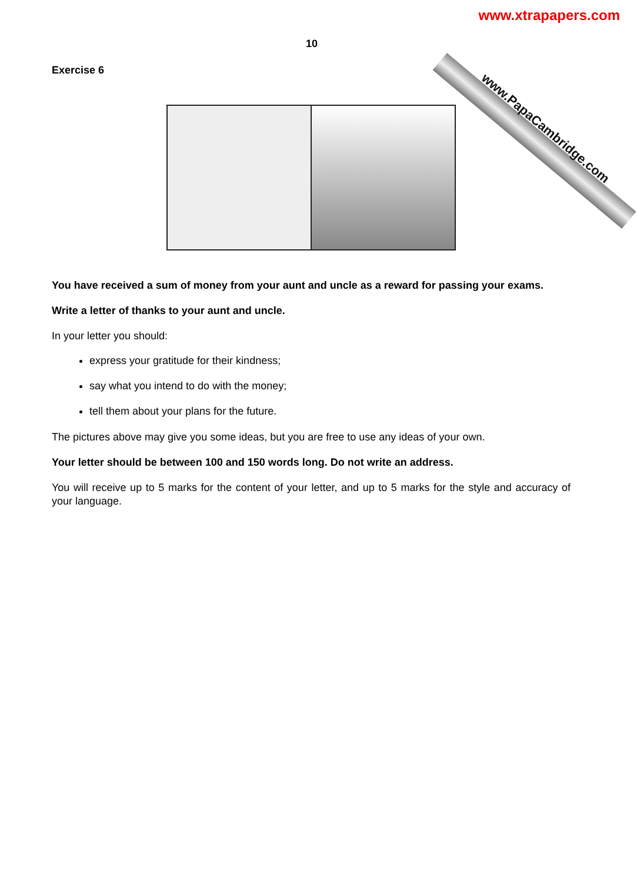www.PapaCambridge.com
www.xtrapapers.com
10
Exercise 6
You have received a sum of money from your aunt and uncle as a reward for passing your exams.
Write a letter of thanks to your aunt and uncle.
In your letter you should:
express your gratitude for their kindness;
say what you intend to do with the money;
tell them about your plans for the future.
The pictures above may give you some ideas, but you are free to use any ideas of your own.
Your letter should be between 100 and 150 words long. Do not write an address.
You will receive up to 5 marks for the content of your letter, and up to 5 marks for the style and accuracy of your language.